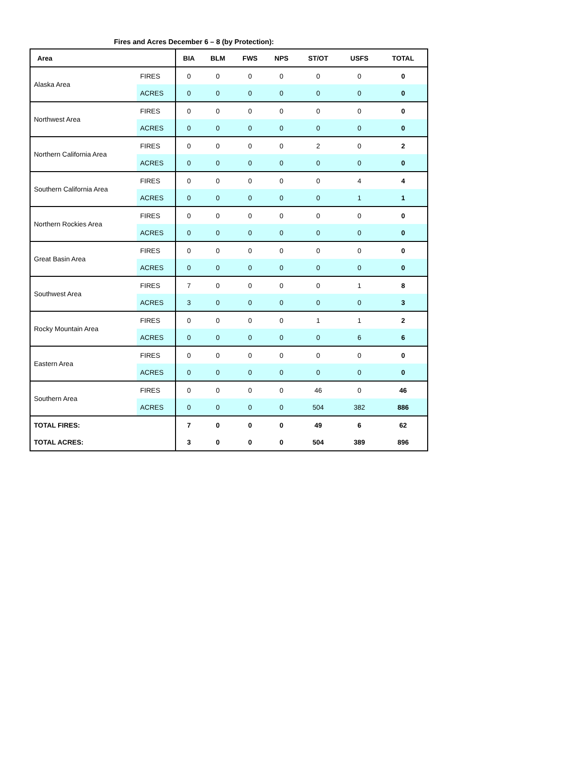Fires and Acres December 6 – 8 (by Protection):
| Area | | BIA | BLM | FWS | NPS | ST/OT | USFS | TOTAL |
| --- | --- | --- | --- | --- | --- | --- | --- | --- |
| Alaska Area | FIRES | 0 | 0 | 0 | 0 | 0 | 0 | 0 |
| | ACRES | 0 | 0 | 0 | 0 | 0 | 0 | 0 |
| Northwest Area | FIRES | 0 | 0 | 0 | 0 | 0 | 0 | 0 |
| | ACRES | 0 | 0 | 0 | 0 | 0 | 0 | 0 |
| Northern California Area | FIRES | 0 | 0 | 0 | 0 | 2 | 0 | 2 |
| | ACRES | 0 | 0 | 0 | 0 | 0 | 0 | 0 |
| Southern California Area | FIRES | 0 | 0 | 0 | 0 | 0 | 4 | 4 |
| | ACRES | 0 | 0 | 0 | 0 | 0 | 1 | 1 |
| Northern Rockies Area | FIRES | 0 | 0 | 0 | 0 | 0 | 0 | 0 |
| | ACRES | 0 | 0 | 0 | 0 | 0 | 0 | 0 |
| Great Basin Area | FIRES | 0 | 0 | 0 | 0 | 0 | 0 | 0 |
| | ACRES | 0 | 0 | 0 | 0 | 0 | 0 | 0 |
| Southwest Area | FIRES | 7 | 0 | 0 | 0 | 0 | 1 | 8 |
| | ACRES | 3 | 0 | 0 | 0 | 0 | 0 | 3 |
| Rocky Mountain Area | FIRES | 0 | 0 | 0 | 0 | 1 | 1 | 2 |
| | ACRES | 0 | 0 | 0 | 0 | 0 | 6 | 6 |
| Eastern Area | FIRES | 0 | 0 | 0 | 0 | 0 | 0 | 0 |
| | ACRES | 0 | 0 | 0 | 0 | 0 | 0 | 0 |
| Southern Area | FIRES | 0 | 0 | 0 | 0 | 46 | 0 | 46 |
| | ACRES | 0 | 0 | 0 | 0 | 504 | 382 | 886 |
| TOTAL FIRES: | | 7 | 0 | 0 | 0 | 49 | 6 | 62 |
| TOTAL ACRES: | | 3 | 0 | 0 | 0 | 504 | 389 | 896 |